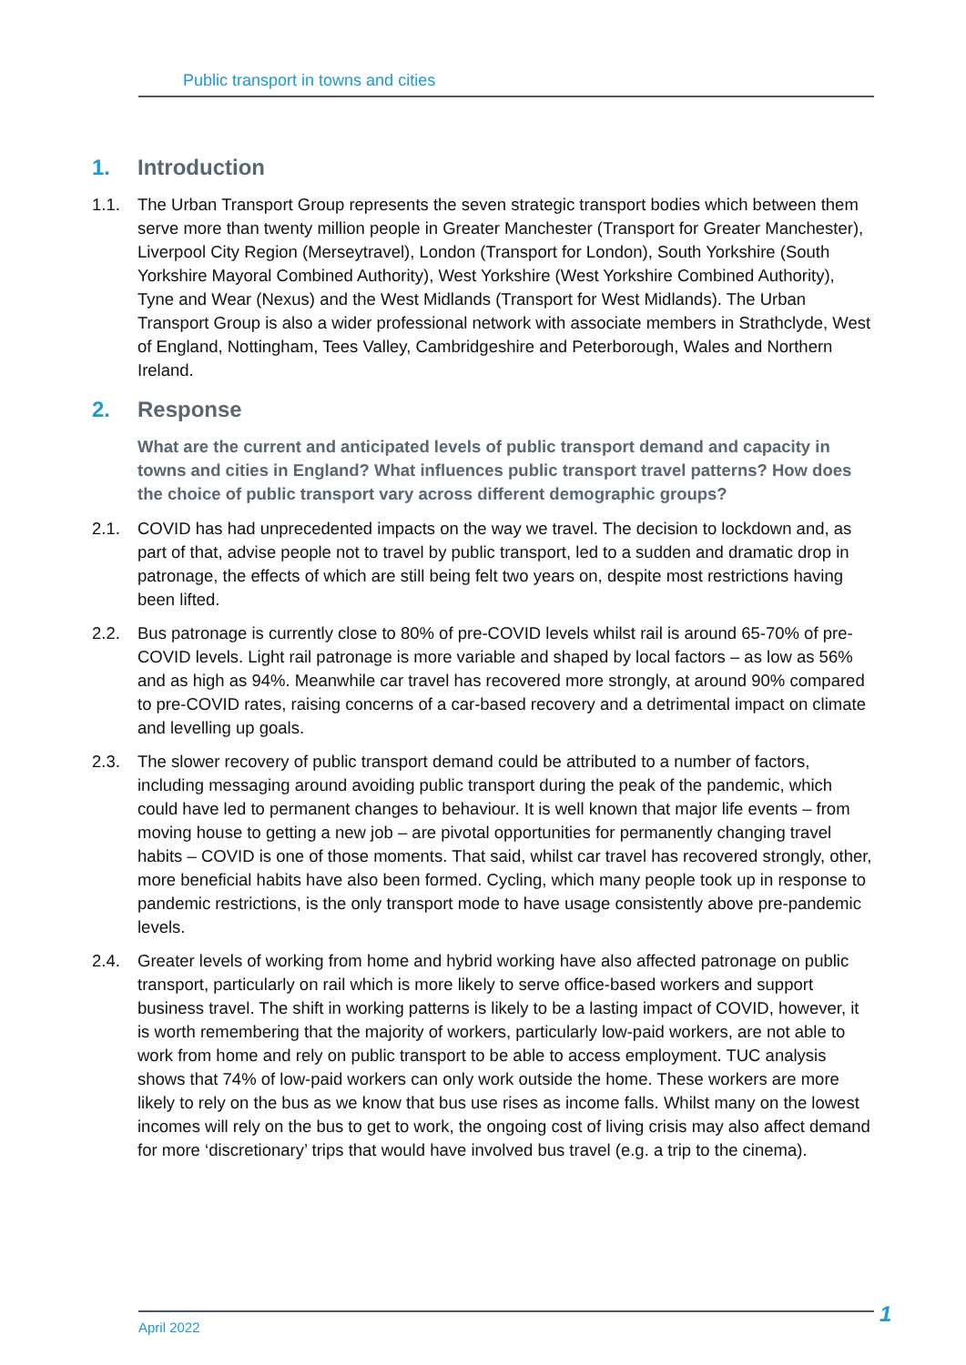Public transport in towns and cities
1. Introduction
1.1. The Urban Transport Group represents the seven strategic transport bodies which between them serve more than twenty million people in Greater Manchester (Transport for Greater Manchester), Liverpool City Region (Merseytravel), London (Transport for London), South Yorkshire (South Yorkshire Mayoral Combined Authority), West Yorkshire (West Yorkshire Combined Authority), Tyne and Wear (Nexus) and the West Midlands (Transport for West Midlands). The Urban Transport Group is also a wider professional network with associate members in Strathclyde, West of England, Nottingham, Tees Valley, Cambridgeshire and Peterborough, Wales and Northern Ireland.
2. Response
What are the current and anticipated levels of public transport demand and capacity in towns and cities in England? What influences public transport travel patterns? How does the choice of public transport vary across different demographic groups?
2.1. COVID has had unprecedented impacts on the way we travel. The decision to lockdown and, as part of that, advise people not to travel by public transport, led to a sudden and dramatic drop in patronage, the effects of which are still being felt two years on, despite most restrictions having been lifted.
2.2. Bus patronage is currently close to 80% of pre-COVID levels whilst rail is around 65-70% of pre-COVID levels. Light rail patronage is more variable and shaped by local factors – as low as 56% and as high as 94%. Meanwhile car travel has recovered more strongly, at around 90% compared to pre-COVID rates, raising concerns of a car-based recovery and a detrimental impact on climate and levelling up goals.
2.3. The slower recovery of public transport demand could be attributed to a number of factors, including messaging around avoiding public transport during the peak of the pandemic, which could have led to permanent changes to behaviour. It is well known that major life events – from moving house to getting a new job – are pivotal opportunities for permanently changing travel habits – COVID is one of those moments. That said, whilst car travel has recovered strongly, other, more beneficial habits have also been formed. Cycling, which many people took up in response to pandemic restrictions, is the only transport mode to have usage consistently above pre-pandemic levels.
2.4. Greater levels of working from home and hybrid working have also affected patronage on public transport, particularly on rail which is more likely to serve office-based workers and support business travel. The shift in working patterns is likely to be a lasting impact of COVID, however, it is worth remembering that the majority of workers, particularly low-paid workers, are not able to work from home and rely on public transport to be able to access employment. TUC analysis shows that 74% of low-paid workers can only work outside the home. These workers are more likely to rely on the bus as we know that bus use rises as income falls. Whilst many on the lowest incomes will rely on the bus to get to work, the ongoing cost of living crisis may also affect demand for more ‘discretionary’ trips that would have involved bus travel (e.g. a trip to the cinema).
April 2022 1